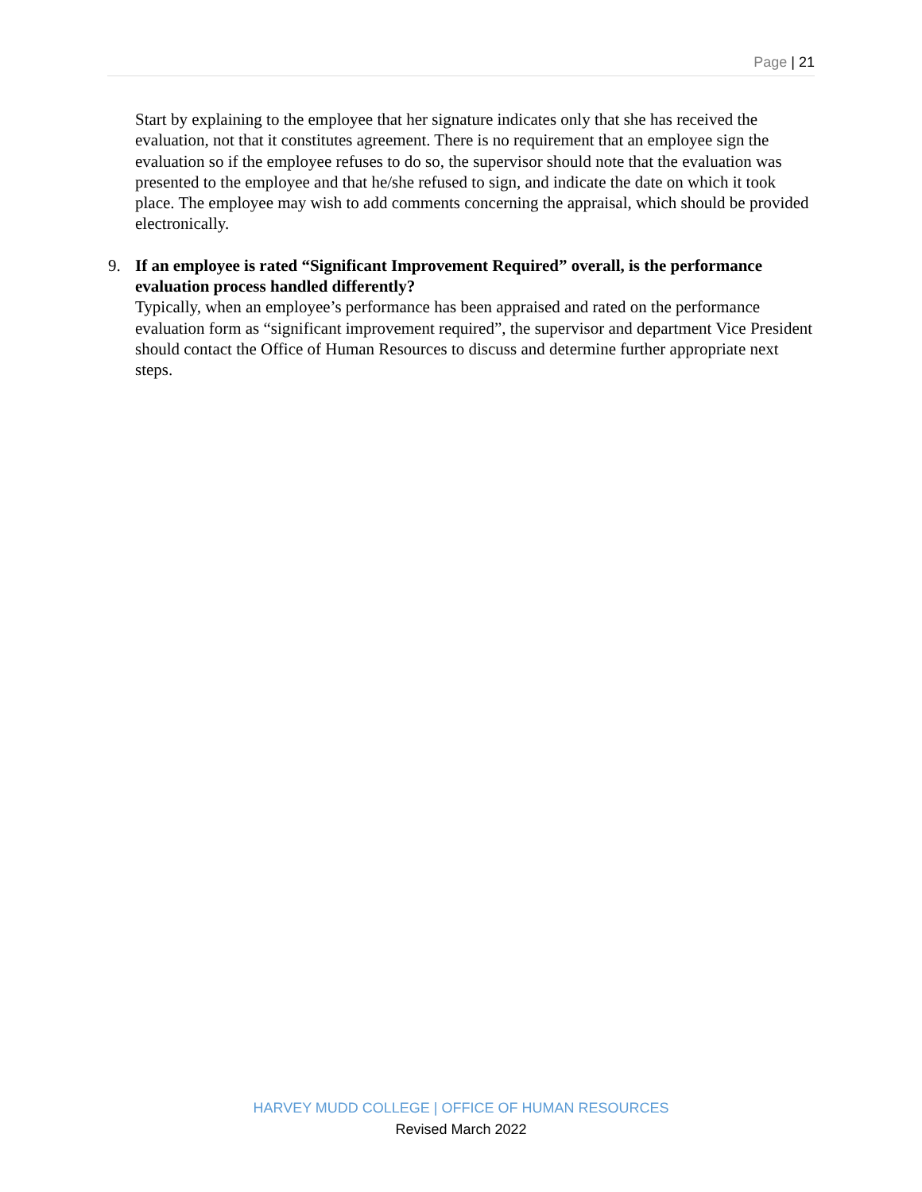Page | 21
Start by explaining to the employee that her signature indicates only that she has received the evaluation, not that it constitutes agreement. There is no requirement that an employee sign the evaluation so if the employee refuses to do so, the supervisor should note that the evaluation was presented to the employee and that he/she refused to sign, and indicate the date on which it took place. The employee may wish to add comments concerning the appraisal, which should be provided electronically.
9. If an employee is rated “Significant Improvement Required” overall, is the performance evaluation process handled differently?
Typically, when an employee’s performance has been appraised and rated on the performance evaluation form as “significant improvement required”, the supervisor and department Vice President should contact the Office of Human Resources to discuss and determine further appropriate next steps.
HARVEY MUDD COLLEGE | OFFICE OF HUMAN RESOURCES
Revised March 2022